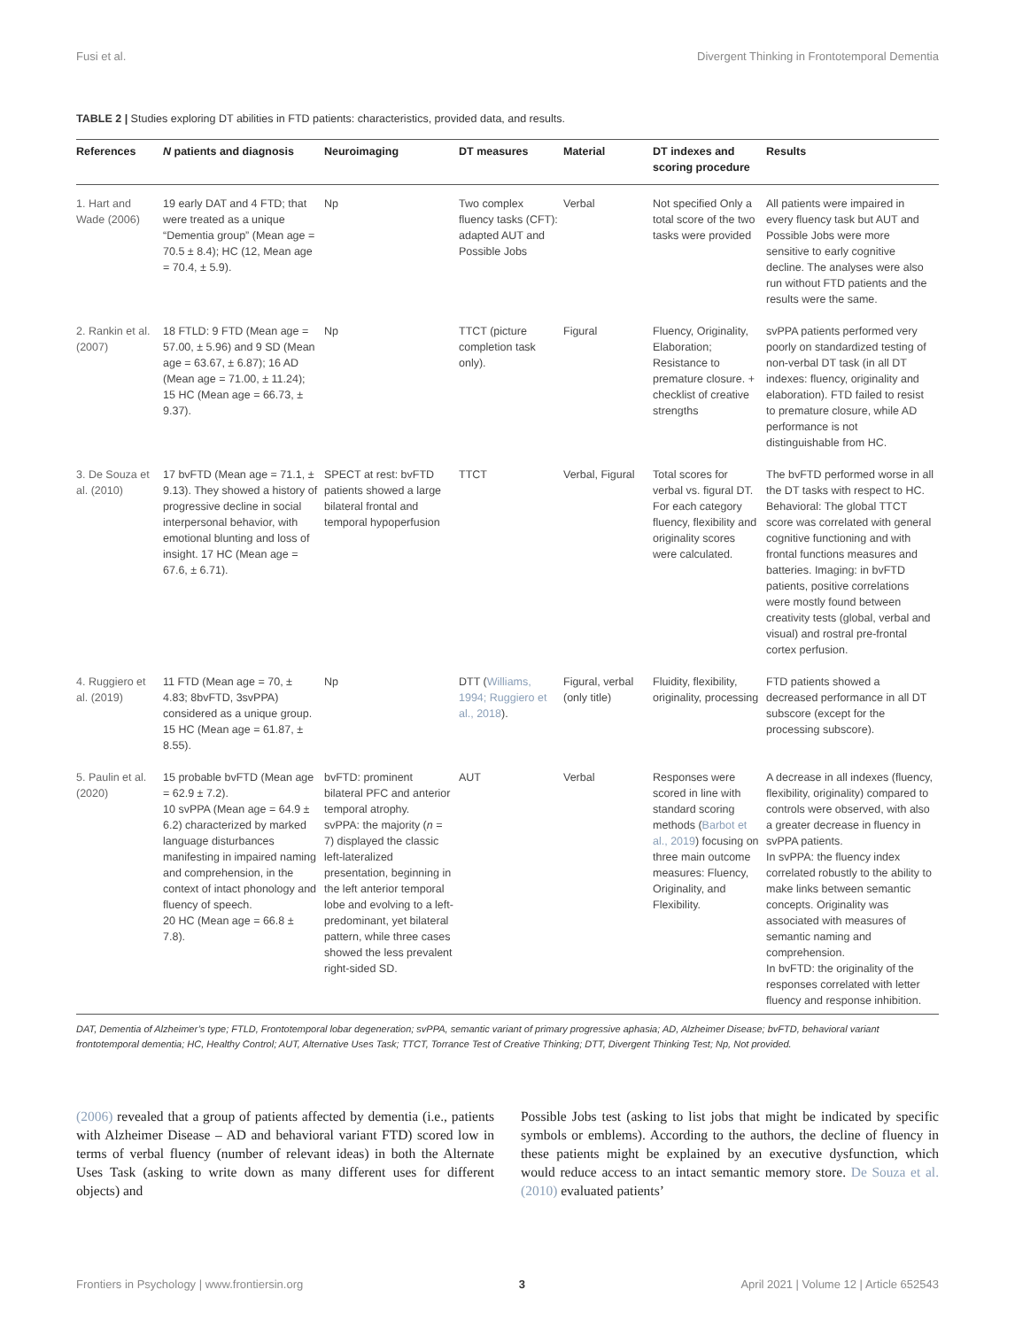Fusi et al. Divergent Thinking in Frontotemporal Dementia
TABLE 2 | Studies exploring DT abilities in FTD patients: characteristics, provided data, and results.
| References | N patients and diagnosis | Neuroimaging | DT measures | Material | DT indexes and scoring procedure | Results |
| --- | --- | --- | --- | --- | --- | --- |
| 1. Hart and Wade (2006) | 19 early DAT and 4 FTD; that were treated as a unique “Dementia group” (Mean age = 70.5 ± 8.4); HC (12, Mean age = 70.4, ± 5.9). | Np | Two complex fluency tasks (CFT): adapted AUT and Possible Jobs | Verbal | Not specified Only a total score of the two tasks were provided | All patients were impaired in every fluency task but AUT and Possible Jobs were more sensitive to early cognitive decline. The analyses were also run without FTD patients and the results were the same. |
| 2. Rankin et al. (2007) | 18 FTLD: 9 FTD (Mean age = 57.00, ± 5.96) and 9 SD (Mean age = 63.67, ± 6.87); 16 AD (Mean age = 71.00, ± 11.24); 15 HC (Mean age = 66.73, ± 9.37). | Np | TTCT (picture completion task only). | Figural | Fluency, Originality, Elaboration; Resistance to premature closure. + checklist of creative strengths | svPPA patients performed very poorly on standardized testing of non-verbal DT task (in all DT indexes: fluency, originality and elaboration). FTD failed to resist to premature closure, while AD performance is not distinguishable from HC. |
| 3. De Souza et al. (2010) | 17 bvFTD (Mean age = 71.1, ± 9.13). They showed a history of progressive decline in social interpersonal behavior, with emotional blunting and loss of insight. 17 HC (Mean age = 67.6, ± 6.71). | SPECT at rest: bvFTD patients showed a large bilateral frontal and temporal hypoperfusion | TTCT | Verbal, Figural | Total scores for verbal vs. figural DT. For each category fluency, flexibility and originality scores were calculated. | The bvFTD performed worse in all the DT tasks with respect to HC. Behavioral: The global TTCT score was correlated with general cognitive functioning and with frontal functions measures and batteries. Imaging: in bvFTD patients, positive correlations were mostly found between creativity tests (global, verbal and visual) and rostral pre-frontal cortex perfusion. |
| 4. Ruggiero et al. (2019) | 11 FTD (Mean age = 70, ± 4.83; 8bvFTD, 3svPPA) considered as a unique group. 15 HC (Mean age = 61.87, ± 8.55). | Np | DTT ( Williams, 1994; Ruggiero et al., 2018 ). | Figural, verbal (only title) | Fluidity, flexibility, originality, processing | FTD patients showed a decreased performance in all DT subscore (except for the processing subscore). |
| 5. Paulin et al. (2020) | 15 probable bvFTD (Mean age = 62.9 ± 7.2). 10 svPPA (Mean age = 64.9 ± 6.2) characterized by marked language disturbances manifesting in impaired naming and comprehension, in the context of intact phonology and fluency of speech. 20 HC (Mean age = 66.8 ± 7.8). | bvFTD: prominent bilateral PFC and anterior temporal atrophy. svPPA: the majority ( n = 7) displayed the classic left-lateralized presentation, beginning in the left anterior temporal lobe and evolving to a left-predominant, yet bilateral pattern, while three cases showed the less prevalent right-sided SD. | AUT | Verbal | Responses were scored in line with standard scoring methods ( Barbot et al., 2019 ) focusing on three main outcome measures: Fluency, Originality, and Flexibility. | A decrease in all indexes (fluency, flexibility, originality) compared to controls were observed, with also a greater decrease in fluency in svPPA patients. In svPPA: the fluency index correlated robustly to the ability to make links between semantic concepts. Originality was associated with measures of semantic naming and comprehension. In bvFTD: the originality of the responses correlated with letter fluency and response inhibition. |
DAT, Dementia of Alzheimer’s type; FTLD, Frontotemporal lobar degeneration; svPPA, semantic variant of primary progressive aphasia; AD, Alzheimer Disease; bvFTD, behavioral variant frontotemporal dementia; HC, Healthy Control; AUT, Alternative Uses Task; TTCT, Torrance Test of Creative Thinking; DTT, Divergent Thinking Test; Np, Not provided.
(2006) revealed that a group of patients affected by dementia (i.e., patients with Alzheimer Disease – AD and behavioral variant FTD) scored low in terms of verbal fluency (number of relevant ideas) in both the Alternate Uses Task (asking to write down as many different uses for different objects) and
Possible Jobs test (asking to list jobs that might be indicated by specific symbols or emblems). According to the authors, the decline of fluency in these patients might be explained by an executive dysfunction, which would reduce access to an intact semantic memory store. De Souza et al. (2010) evaluated patients’
Frontiers in Psychology | www.frontiersin.org 3 April 2021 | Volume 12 | Article 652543